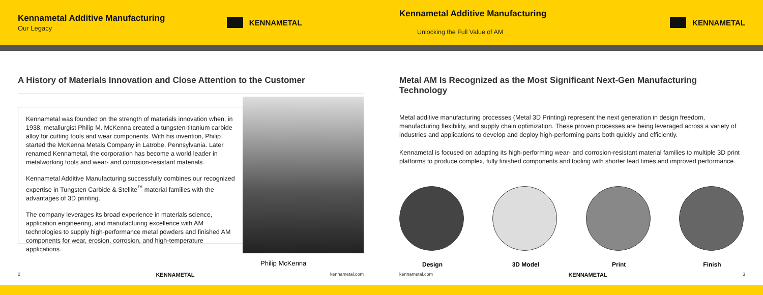Kennametal Additive Manufacturing
Our Legacy
KENNAMETAL
A History of Materials Innovation and Close Attention to the Customer
Kennametal was founded on the strength of materials innovation when, in 1938, metallurgist Philip M. McKenna created a tungsten-titanium carbide alloy for cutting tools and wear components. With his invention, Philip started the McKenna Metals Company in Latrobe, Pennsylvania. Later renamed Kennametal, the corporation has become a world leader in metalworking tools and wear- and corrosion-resistant materials.
Kennametal Additive Manufacturing successfully combines our recognized expertise in Tungsten Carbide & Stellite<sup>™</sup> material families with the advantages of 3D printing.
The company leverages its broad experience in materials science, application engineering, and manufacturing excellence with AM technologies to supply high-performance metal powders and finished AM components for wear, erosion, corrosion, and high-temperature applications.
Philip McKenna
2 KENNAMETAL kennametal.com
Kennametal Additive Manufacturing
Unlocking the Full Value of AM
KENNAMETAL
Metal AM Is Recognized as the Most Significant Next-Gen Manufacturing Technology
Metal additive manufacturing processes (Metal 3D Printing) represent the next generation in design freedom, manufacturing flexibility, and supply chain optimization. These proven processes are being leveraged across a variety of industries and applications to develop and deploy high-performing parts both quickly and efficiently.
Kennametal is focused on adapting its high-performing wear- and corrosion-resistant material families to multiple 3D print platforms to produce complex, fully finished components and tooling with shorter lead times and improved performance.
Design 3D Model Print Finish
kennametal.com KENNAMETAL 3